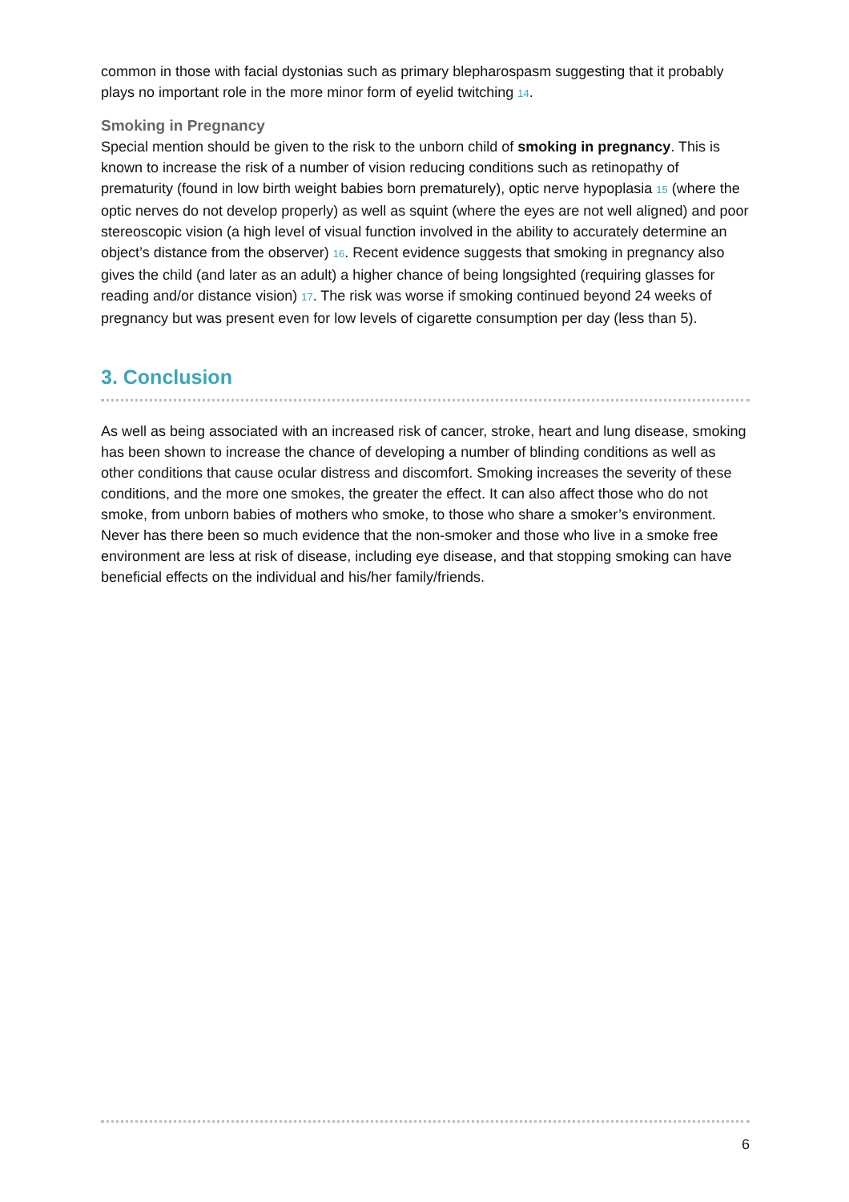common in those with facial dystonias such as primary blepharospasm suggesting that it probably plays no important role in the more minor form of eyelid twitching 14.
Smoking in Pregnancy
Special mention should be given to the risk to the unborn child of smoking in pregnancy. This is known to increase the risk of a number of vision reducing conditions such as retinopathy of prematurity (found in low birth weight babies born prematurely), optic nerve hypoplasia 15 (where the optic nerves do not develop properly) as well as squint (where the eyes are not well aligned) and poor stereoscopic vision (a high level of visual function involved in the ability to accurately determine an object’s distance from the observer) 16. Recent evidence suggests that smoking in pregnancy also gives the child (and later as an adult) a higher chance of being longsighted (requiring glasses for reading and/or distance vision) 17. The risk was worse if smoking continued beyond 24 weeks of pregnancy but was present even for low levels of cigarette consumption per day (less than 5).
3. Conclusion
As well as being associated with an increased risk of cancer, stroke, heart and lung disease, smoking has been shown to increase the chance of developing a number of blinding conditions as well as other conditions that cause ocular distress and discomfort. Smoking increases the severity of these conditions, and the more one smokes, the greater the effect. It can also affect those who do not smoke, from unborn babies of mothers who smoke, to those who share a smoker’s environment. Never has there been so much evidence that the non-smoker and those who live in a smoke free environment are less at risk of disease, including eye disease, and that stopping smoking can have beneficial effects on the individual and his/her family/friends.
6